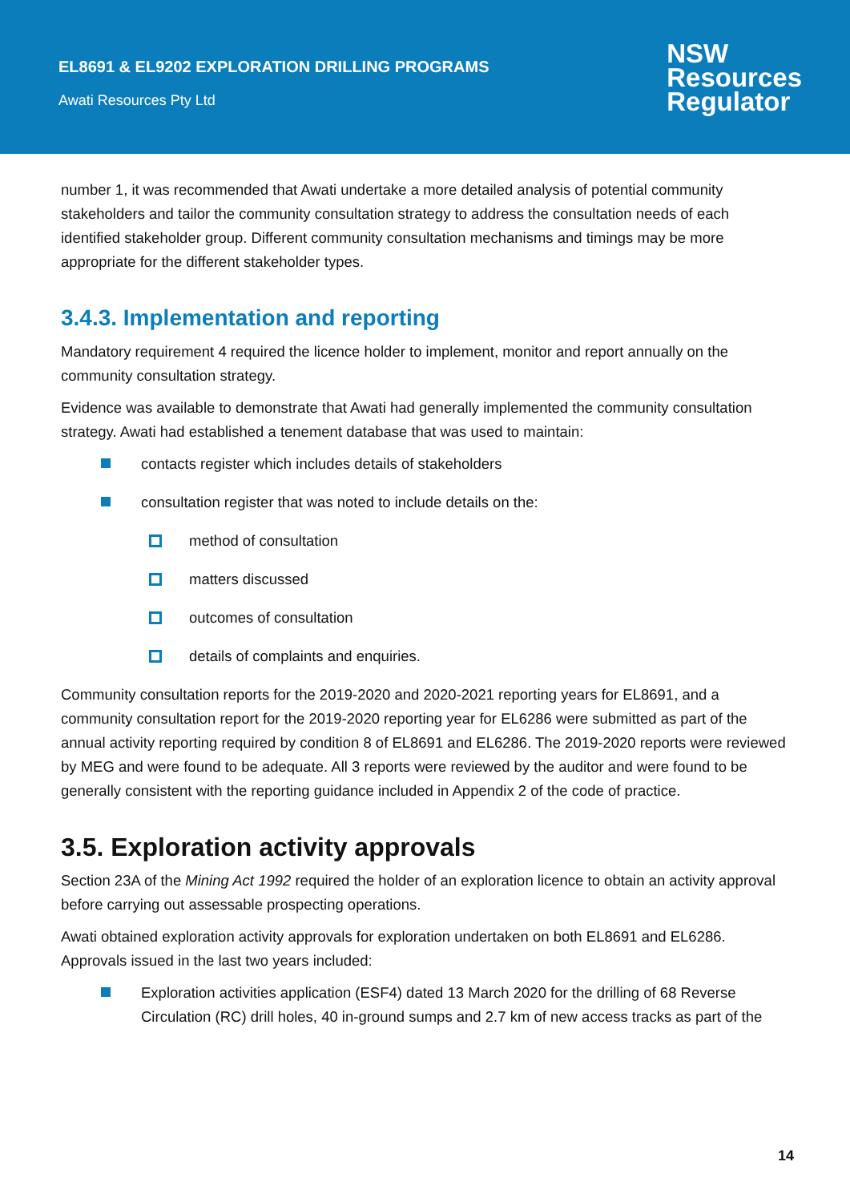EL8691 & EL9202 EXPLORATION DRILLING PROGRAMS
Awati Resources Pty Ltd
NSW
Resources
Regulator
number 1, it was recommended that Awati undertake a more detailed analysis of potential community stakeholders and tailor the community consultation strategy to address the consultation needs of each identified stakeholder group. Different community consultation mechanisms and timings may be more appropriate for the different stakeholder types.
3.4.3. Implementation and reporting
Mandatory requirement 4 required the licence holder to implement, monitor and report annually on the community consultation strategy.
Evidence was available to demonstrate that Awati had generally implemented the community consultation strategy. Awati had established a tenement database that was used to maintain:
contacts register which includes details of stakeholders
consultation register that was noted to include details on the:
method of consultation
matters discussed
outcomes of consultation
details of complaints and enquiries.
Community consultation reports for the 2019-2020 and 2020-2021 reporting years for EL8691, and a community consultation report for the 2019-2020 reporting year for EL6286 were submitted as part of the annual activity reporting required by condition 8 of EL8691 and EL6286. The 2019-2020 reports were reviewed by MEG and were found to be adequate. All 3 reports were reviewed by the auditor and were found to be generally consistent with the reporting guidance included in Appendix 2 of the code of practice.
3.5. Exploration activity approvals
Section 23A of the Mining Act 1992 required the holder of an exploration licence to obtain an activity approval before carrying out assessable prospecting operations.
Awati obtained exploration activity approvals for exploration undertaken on both EL8691 and EL6286. Approvals issued in the last two years included:
Exploration activities application (ESF4) dated 13 March 2020 for the drilling of 68 Reverse Circulation (RC) drill holes, 40 in-ground sumps and 2.7 km of new access tracks as part of the
14